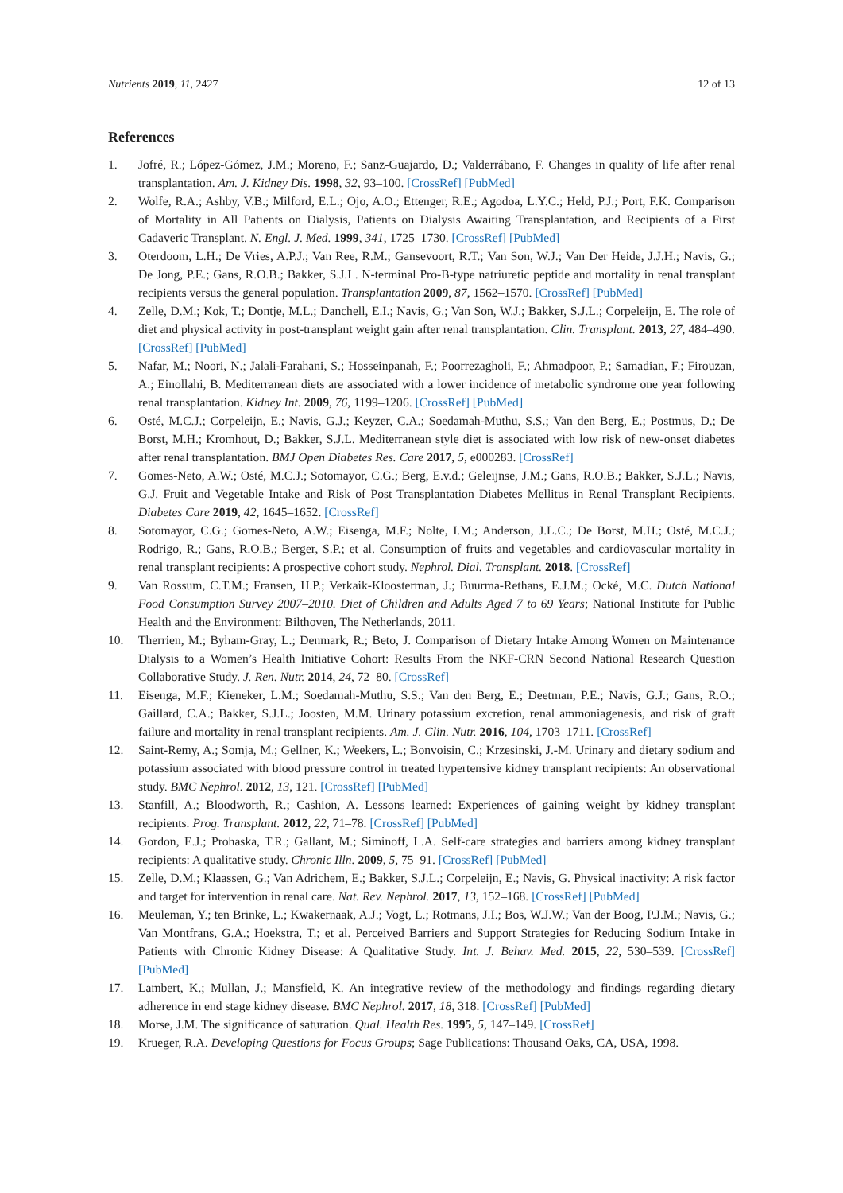Nutrients 2019, 11, 2427 12 of 13
References
1. Jofré, R.; López-Gómez, J.M.; Moreno, F.; Sanz-Guajardo, D.; Valderrábano, F. Changes in quality of life after renal transplantation. Am. J. Kidney Dis. 1998, 32, 93–100. [CrossRef] [PubMed]
2. Wolfe, R.A.; Ashby, V.B.; Milford, E.L.; Ojo, A.O.; Ettenger, R.E.; Agodoa, L.Y.C.; Held, P.J.; Port, F.K. Comparison of Mortality in All Patients on Dialysis, Patients on Dialysis Awaiting Transplantation, and Recipients of a First Cadaveric Transplant. N. Engl. J. Med. 1999, 341, 1725–1730. [CrossRef] [PubMed]
3. Oterdoom, L.H.; De Vries, A.P.J.; Van Ree, R.M.; Gansevoort, R.T.; Van Son, W.J.; Van Der Heide, J.J.H.; Navis, G.; De Jong, P.E.; Gans, R.O.B.; Bakker, S.J.L. N-terminal Pro-B-type natriuretic peptide and mortality in renal transplant recipients versus the general population. Transplantation 2009, 87, 1562–1570. [CrossRef] [PubMed]
4. Zelle, D.M.; Kok, T.; Dontje, M.L.; Danchell, E.I.; Navis, G.; Van Son, W.J.; Bakker, S.J.L.; Corpeleijn, E. The role of diet and physical activity in post-transplant weight gain after renal transplantation. Clin. Transplant. 2013, 27, 484–490. [CrossRef] [PubMed]
5. Nafar, M.; Noori, N.; Jalali-Farahani, S.; Hosseinpanah, F.; Poorrezagholi, F.; Ahmadpoor, P.; Samadian, F.; Firouzan, A.; Einollahi, B. Mediterranean diets are associated with a lower incidence of metabolic syndrome one year following renal transplantation. Kidney Int. 2009, 76, 1199–1206. [CrossRef] [PubMed]
6. Osté, M.C.J.; Corpeleijn, E.; Navis, G.J.; Keyzer, C.A.; Soedamah-Muthu, S.S.; Van den Berg, E.; Postmus, D.; De Borst, M.H.; Kromhout, D.; Bakker, S.J.L. Mediterranean style diet is associated with low risk of new-onset diabetes after renal transplantation. BMJ Open Diabetes Res. Care 2017, 5, e000283. [CrossRef]
7. Gomes-Neto, A.W.; Osté, M.C.J.; Sotomayor, C.G.; Berg, E.v.d.; Geleijnse, J.M.; Gans, R.O.B.; Bakker, S.J.L.; Navis, G.J. Fruit and Vegetable Intake and Risk of Post Transplantation Diabetes Mellitus in Renal Transplant Recipients. Diabetes Care 2019, 42, 1645–1652. [CrossRef]
8. Sotomayor, C.G.; Gomes-Neto, A.W.; Eisenga, M.F.; Nolte, I.M.; Anderson, J.L.C.; De Borst, M.H.; Osté, M.C.J.; Rodrigo, R.; Gans, R.O.B.; Berger, S.P.; et al. Consumption of fruits and vegetables and cardiovascular mortality in renal transplant recipients: A prospective cohort study. Nephrol. Dial. Transplant. 2018. [CrossRef]
9. Van Rossum, C.T.M.; Fransen, H.P.; Verkaik-Kloosterman, J.; Buurma-Rethans, E.J.M.; Ocké, M.C. Dutch National Food Consumption Survey 2007–2010. Diet of Children and Adults Aged 7 to 69 Years; National Institute for Public Health and the Environment: Bilthoven, The Netherlands, 2011.
10. Therrien, M.; Byham-Gray, L.; Denmark, R.; Beto, J. Comparison of Dietary Intake Among Women on Maintenance Dialysis to a Women’s Health Initiative Cohort: Results From the NKF-CRN Second National Research Question Collaborative Study. J. Ren. Nutr. 2014, 24, 72–80. [CrossRef]
11. Eisenga, M.F.; Kieneker, L.M.; Soedamah-Muthu, S.S.; Van den Berg, E.; Deetman, P.E.; Navis, G.J.; Gans, R.O.; Gaillard, C.A.; Bakker, S.J.L.; Joosten, M.M. Urinary potassium excretion, renal ammoniagenesis, and risk of graft failure and mortality in renal transplant recipients. Am. J. Clin. Nutr. 2016, 104, 1703–1711. [CrossRef]
12. Saint-Remy, A.; Somja, M.; Gellner, K.; Weekers, L.; Bonvoisin, C.; Krzesinski, J.-M. Urinary and dietary sodium and potassium associated with blood pressure control in treated hypertensive kidney transplant recipients: An observational study. BMC Nephrol. 2012, 13, 121. [CrossRef] [PubMed]
13. Stanfill, A.; Bloodworth, R.; Cashion, A. Lessons learned: Experiences of gaining weight by kidney transplant recipients. Prog. Transplant. 2012, 22, 71–78. [CrossRef] [PubMed]
14. Gordon, E.J.; Prohaska, T.R.; Gallant, M.; Siminoff, L.A. Self-care strategies and barriers among kidney transplant recipients: A qualitative study. Chronic Illn. 2009, 5, 75–91. [CrossRef] [PubMed]
15. Zelle, D.M.; Klaassen, G.; Van Adrichem, E.; Bakker, S.J.L.; Corpeleijn, E.; Navis, G. Physical inactivity: A risk factor and target for intervention in renal care. Nat. Rev. Nephrol. 2017, 13, 152–168. [CrossRef] [PubMed]
16. Meuleman, Y.; ten Brinke, L.; Kwakernaak, A.J.; Vogt, L.; Rotmans, J.I.; Bos, W.J.W.; Van der Boog, P.J.M.; Navis, G.; Van Montfrans, G.A.; Hoekstra, T.; et al. Perceived Barriers and Support Strategies for Reducing Sodium Intake in Patients with Chronic Kidney Disease: A Qualitative Study. Int. J. Behav. Med. 2015, 22, 530–539. [CrossRef] [PubMed]
17. Lambert, K.; Mullan, J.; Mansfield, K. An integrative review of the methodology and findings regarding dietary adherence in end stage kidney disease. BMC Nephrol. 2017, 18, 318. [CrossRef] [PubMed]
18. Morse, J.M. The significance of saturation. Qual. Health Res. 1995, 5, 147–149. [CrossRef]
19. Krueger, R.A. Developing Questions for Focus Groups; Sage Publications: Thousand Oaks, CA, USA, 1998.